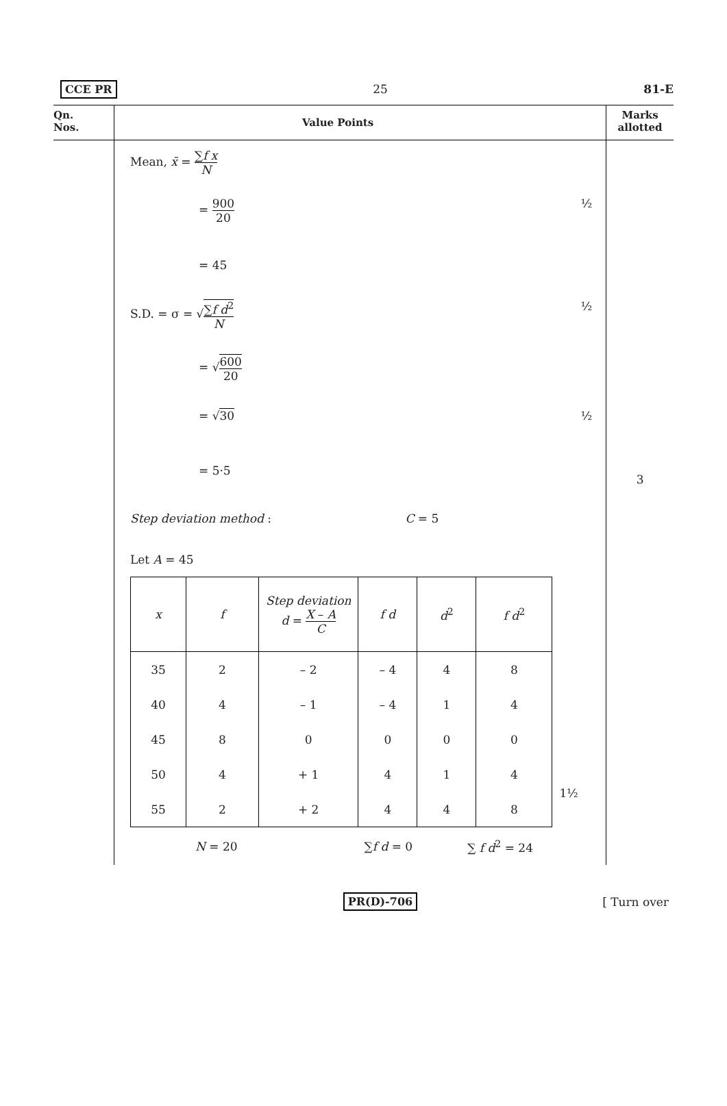CCE PR 25 81-E
Qn.
Nos.
Value Points
Marks
allotted
Mean, x̄ = ∑f x N
= 900 20 ½
= 45
S.D. = σ = √∑f d<sup>2</sup> N ½
= √600 20
= √30 ½
= 5·5
Step deviation method : C = 5
Let A = 45
| x | f | Step deviation d = X – A C | f d | d<sup>2</sup> | f d<sup>2</sup> |
| 35 | 2 | – 2 | – 4 | 4 | 8 |
| 40 | 4 | – 1 | – 4 | 1 | 4 |
| 45 | 8 | 0 | 0 | 0 | 0 |
| 50 | 4 | + 1 | 4 | 1 | 4 |
| 55 | 2 | + 2 | 4 | 4 | 8 |
1½
N = 20 ∑f d = 0 ∑ f d<sup>2</sup> = 24
3
PR(D)-706 [ Turn over